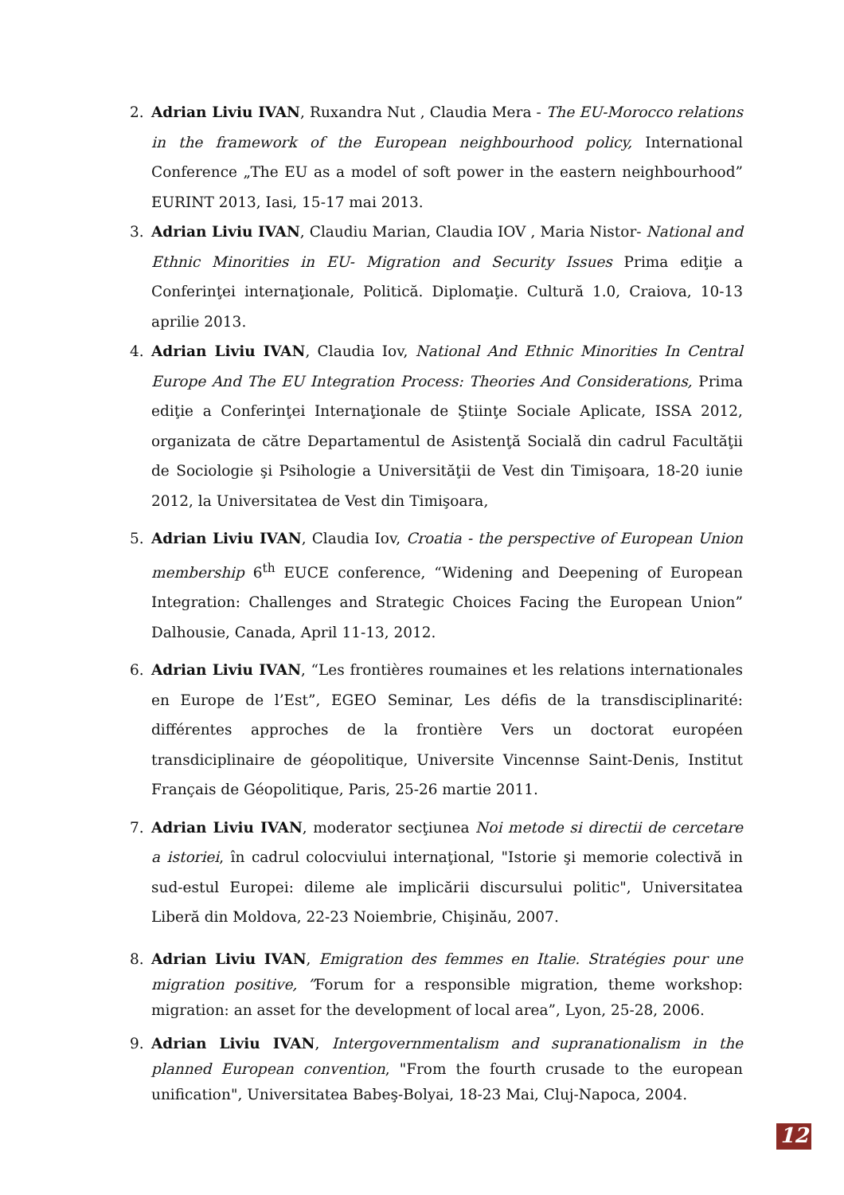2. Adrian Liviu IVAN, Ruxandra Nut , Claudia Mera - The EU-Morocco relations in the framework of the European neighbourhood policy, International Conference „The EU as a model of soft power in the eastern neighbourhood” EURINT 2013, Iasi, 15-17 mai 2013.
3. Adrian Liviu IVAN, Claudiu Marian, Claudia IOV , Maria Nistor- National and Ethnic Minorities in EU- Migration and Security Issues Prima ediţie a Conferinţei internaţionale, Politică. Diplomaţie. Cultură 1.0, Craiova, 10-13 aprilie 2013.
4. Adrian Liviu IVAN, Claudia Iov, National And Ethnic Minorities In Central Europe And The EU Integration Process: Theories And Considerations, Prima ediţie a Conferinţei Internaţionale de Ştiinţe Sociale Aplicate, ISSA 2012, organizata de către Departamentul de Asistenţă Socială din cadrul Facultăţii de Sociologie şi Psihologie a Universităţii de Vest din Timişoara, 18-20 iunie 2012, la Universitatea de Vest din Timişoara,
5. Adrian Liviu IVAN, Claudia Iov, Croatia - the perspective of European Union membership 6<sup>th</sup> EUCE conference, “Widening and Deepening of European Integration: Challenges and Strategic Choices Facing the European Union” Dalhousie, Canada, April 11-13, 2012.
6. Adrian Liviu IVAN, “Les frontières roumaines et les relations internationales en Europe de l’Est”, EGEO Seminar, Les défis de la transdisciplinarité: différentes approches de la frontière Vers un doctorat européen transdiciplinaire de géopolitique, Universite Vincennse Saint-Denis, Institut Français de Géopolitique, Paris, 25-26 martie 2011.
7. Adrian Liviu IVAN, moderator secţiunea Noi metode si directii de cercetare a istoriei, în cadrul colocviului internaţional, "Istorie şi memorie colectivă in sud-estul Europei: dileme ale implicării discursului politic", Universitatea Liberă din Moldova, 22-23 Noiembrie, Chişinău, 2007.
8. Adrian Liviu IVAN, Emigration des femmes en Italie. Stratégies pour une migration positive, ”Forum for a responsible migration, theme workshop: migration: an asset for the development of local area”, Lyon, 25-28, 2006.
9. Adrian Liviu IVAN, Intergovernmentalism and supranationalism in the planned European convention, "From the fourth crusade to the european unification", Universitatea Babeş-Bolyai, 18-23 Mai, Cluj-Napoca, 2004.
12